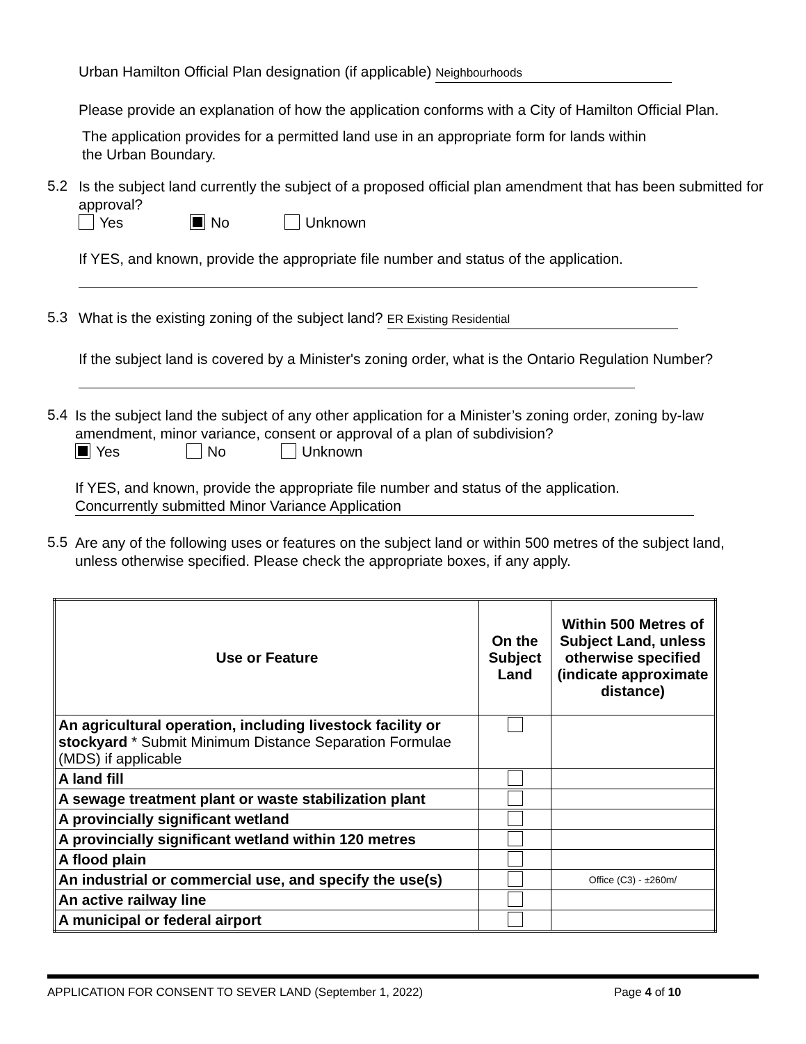Urban Hamilton Official Plan designation (if applicable) Neighbourhoods
Please provide an explanation of how the application conforms with a City of Hamilton Official Plan.
The application provides for a permitted land use in an appropriate form for lands within
the Urban Boundary.
5.2
Is the subject land currently the subject of a proposed official plan amendment that has been submitted for approval?
Yes No Unknown
If YES, and known, provide the appropriate file number and status of the application.
5.3
What is the existing zoning of the subject land? ER Existing Residential
If the subject land is covered by a Minister's zoning order, what is the Ontario Regulation Number?
5.4
Is the subject land the subject of any other application for a Minister’s zoning order, zoning by-law amendment, minor variance, consent or approval of a plan of subdivision?
Yes No Unknown
If YES, and known, provide the appropriate file number and status of the application.
Concurrently submitted Minor Variance Application
5.5
Are any of the following uses or features on the subject land or within 500 metres of the subject land, unless otherwise specified. Please check the appropriate boxes, if any apply.
| Use or Feature | On the Subject Land | Within 500 Metres of Subject Land, unless otherwise specified (indicate approximate distance) |
| --- | --- | --- |
| An agricultural operation, including livestock facility or stockyard * Submit Minimum Distance Separation Formulae (MDS) if applicable | | |
| A land fill | | |
| A sewage treatment plant or waste stabilization plant | | |
| A provincially significant wetland | | |
| A provincially significant wetland within 120 metres | | |
| A flood plain | | |
| An industrial or commercial use, and specify the use(s) | | Office (C3) - ±260m/ |
| An active railway line | | |
| A municipal or federal airport | | |
APPLICATION FOR CONSENT TO SEVER LAND (September 1, 2022) Page 4 of 10